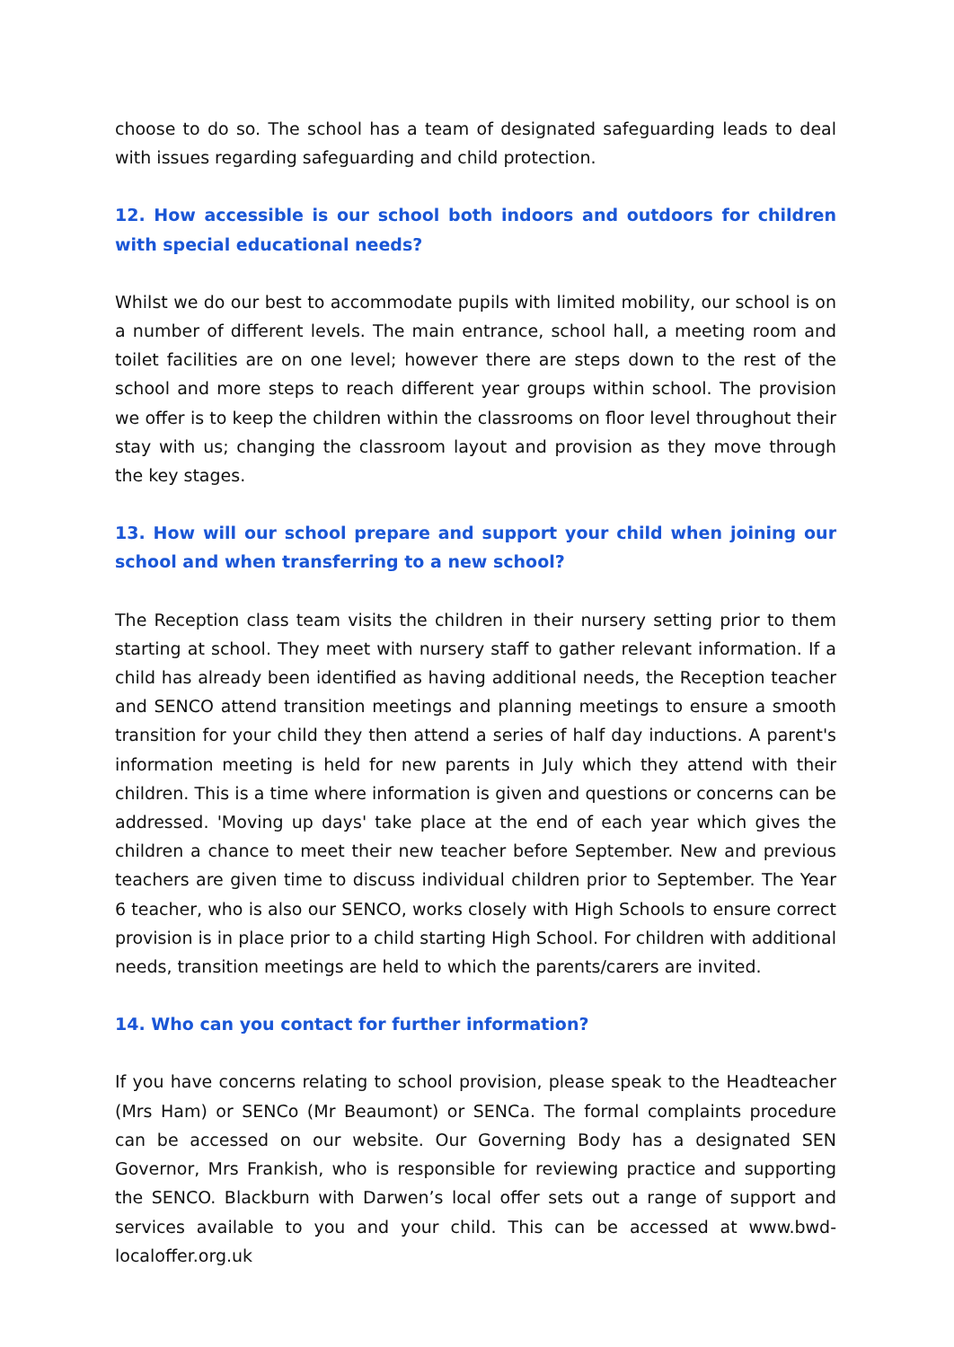choose to do so. The school has a team of designated safeguarding leads to deal with issues regarding safeguarding and child protection.
12. How accessible is our school both indoors and outdoors for children with special educational needs?
Whilst we do our best to accommodate pupils with limited mobility, our school is on a number of different levels. The main entrance, school hall, a meeting room and toilet facilities are on one level; however there are steps down to the rest of the school and more steps to reach different year groups within school. The provision we offer is to keep the children within the classrooms on floor level throughout their stay with us; changing the classroom layout and provision as they move through the key stages.
13. How will our school prepare and support your child when joining our school and when transferring to a new school?
The Reception class team visits the children in their nursery setting prior to them starting at school. They meet with nursery staff to gather relevant information. If a child has already been identified as having additional needs, the Reception teacher and SENCO attend transition meetings and planning meetings to ensure a smooth transition for your child they then attend a series of half day inductions. A parent's information meeting is held for new parents in July which they attend with their children. This is a time where information is given and questions or concerns can be addressed. 'Moving up days' take place at the end of each year which gives the children a chance to meet their new teacher before September. New and previous teachers are given time to discuss individual children prior to September. The Year 6 teacher, who is also our SENCO, works closely with High Schools to ensure correct provision is in place prior to a child starting High School. For children with additional needs, transition meetings are held to which the parents/carers are invited.
14. Who can you contact for further information?
If you have concerns relating to school provision, please speak to the Headteacher (Mrs Ham) or SENCo (Mr Beaumont) or SENCa. The formal complaints procedure can be accessed on our website. Our Governing Body has a designated SEN Governor, Mrs Frankish, who is responsible for reviewing practice and supporting the SENCO. Blackburn with Darwen’s local offer sets out a range of support and services available to you and your child. This can be accessed at www.bwd-localoffer.org.uk